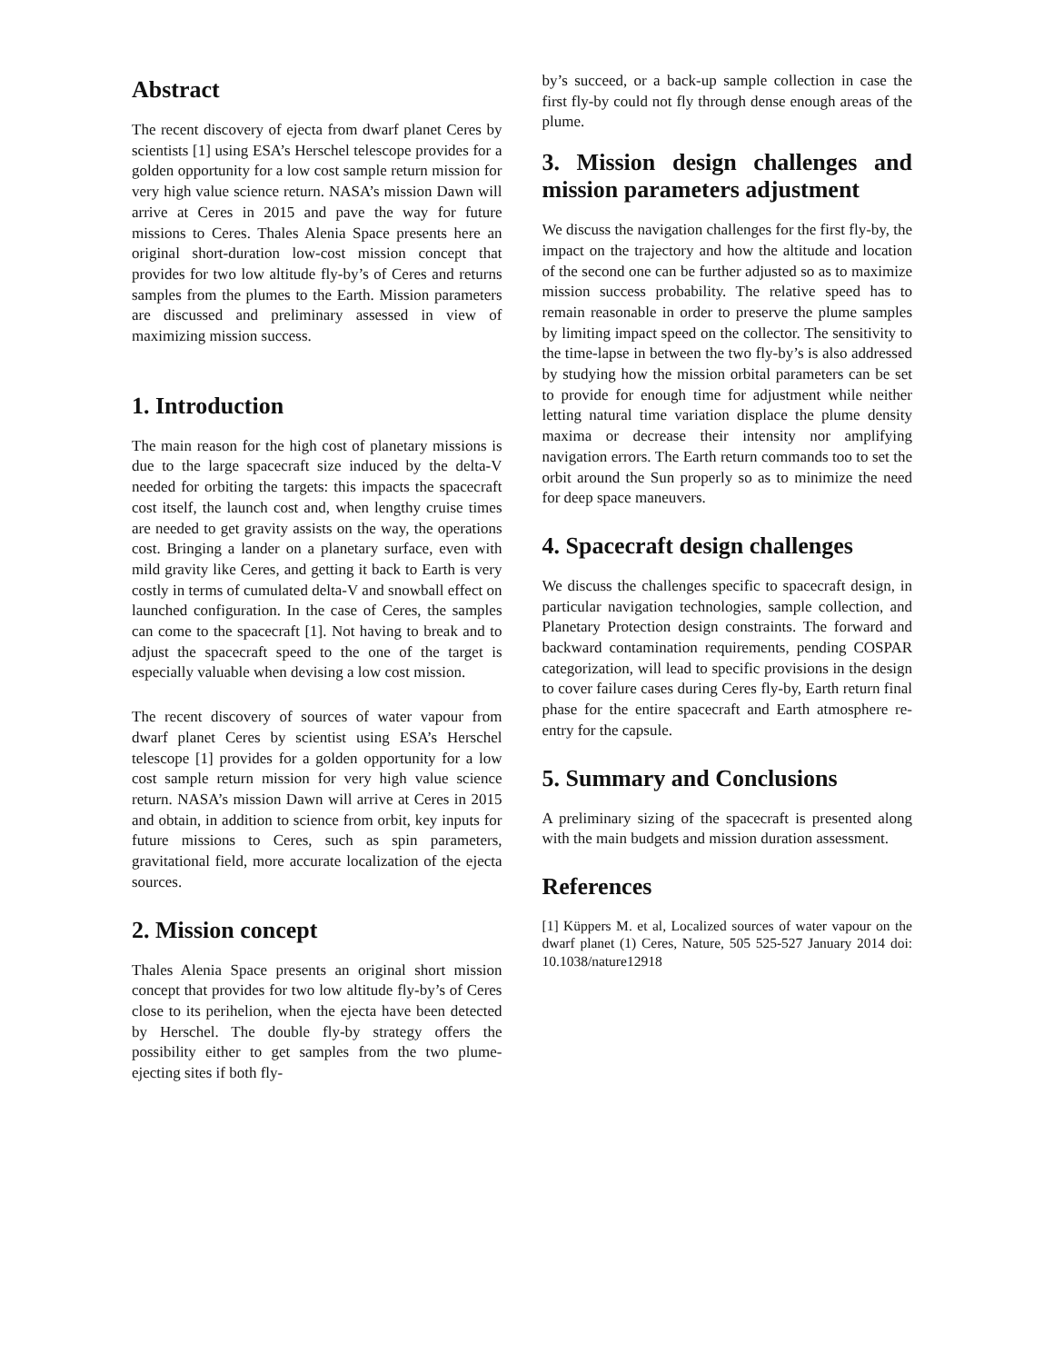Abstract
The recent discovery of ejecta from dwarf planet Ceres by scientists [1] using ESA’s Herschel telescope provides for a golden opportunity for a low cost sample return mission for very high value science return. NASA’s mission Dawn will arrive at Ceres in 2015 and pave the way for future missions to Ceres. Thales Alenia Space presents here an original short-duration low-cost mission concept that provides for two low altitude fly-by’s of Ceres and returns samples from the plumes to the Earth. Mission parameters are discussed and preliminary assessed in view of maximizing mission success.
1. Introduction
The main reason for the high cost of planetary missions is due to the large spacecraft size induced by the delta-V needed for orbiting the targets: this impacts the spacecraft cost itself, the launch cost and, when lengthy cruise times are needed to get gravity assists on the way, the operations cost. Bringing a lander on a planetary surface, even with mild gravity like Ceres, and getting it back to Earth is very costly in terms of cumulated delta-V and snowball effect on launched configuration. In the case of Ceres, the samples can come to the spacecraft [1]. Not having to break and to adjust the spacecraft speed to the one of the target is especially valuable when devising a low cost mission.
The recent discovery of sources of water vapour from dwarf planet Ceres by scientist using ESA’s Herschel telescope [1] provides for a golden opportunity for a low cost sample return mission for very high value science return. NASA’s mission Dawn will arrive at Ceres in 2015 and obtain, in addition to science from orbit, key inputs for future missions to Ceres, such as spin parameters, gravitational field, more accurate localization of the ejecta sources.
2. Mission concept
Thales Alenia Space presents an original short mission concept that provides for two low altitude fly-by’s of Ceres close to its perihelion, when the ejecta have been detected by Herschel. The double fly-by strategy offers the possibility either to get samples from the two plume-ejecting sites if both fly-
by’s succeed, or a back-up sample collection in case the first fly-by could not fly through dense enough areas of the plume.
3. Mission design challenges and mission parameters adjustment
We discuss the navigation challenges for the first fly-by, the impact on the trajectory and how the altitude and location of the second one can be further adjusted so as to maximize mission success probability. The relative speed has to remain reasonable in order to preserve the plume samples by limiting impact speed on the collector. The sensitivity to the time-lapse in between the two fly-by’s is also addressed by studying how the mission orbital parameters can be set to provide for enough time for adjustment while neither letting natural time variation displace the plume density maxima or decrease their intensity nor amplifying navigation errors. The Earth return commands too to set the orbit around the Sun properly so as to minimize the need for deep space maneuvers.
4. Spacecraft design challenges
We discuss the challenges specific to spacecraft design, in particular navigation technologies, sample collection, and Planetary Protection design constraints. The forward and backward contamination requirements, pending COSPAR categorization, will lead to specific provisions in the design to cover failure cases during Ceres fly-by, Earth return final phase for the entire spacecraft and Earth atmosphere re-entry for the capsule.
5. Summary and Conclusions
A preliminary sizing of the spacecraft is presented along with the main budgets and mission duration assessment.
References
[1] Küppers M. et al, Localized sources of water vapour on the dwarf planet (1) Ceres, Nature, 505 525-527 January 2014 doi: 10.1038/nature12918